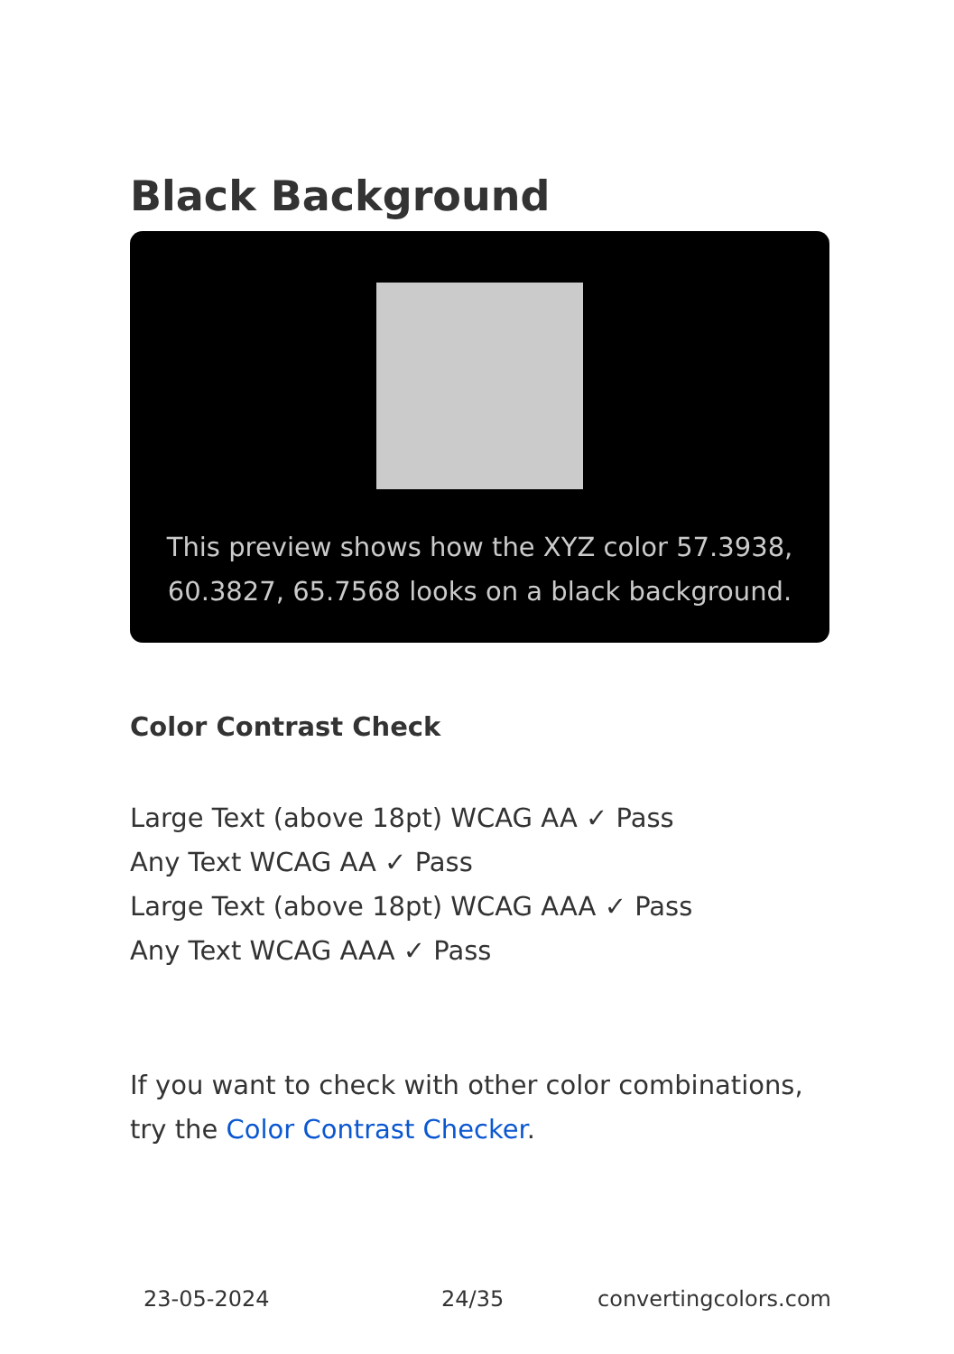Black Background
This preview shows how the XYZ color 57.3938, 60.3827, 65.7568 looks on a black background.
Color Contrast Check
Large Text (above 18pt) WCAG AA ✓ Pass
Any Text WCAG AA ✓ Pass
Large Text (above 18pt) WCAG AAA ✓ Pass
Any Text WCAG AAA ✓ Pass
If you want to check with other color combinations, try the Color Contrast Checker.
23-05-2024 24/35 convertingcolors.com